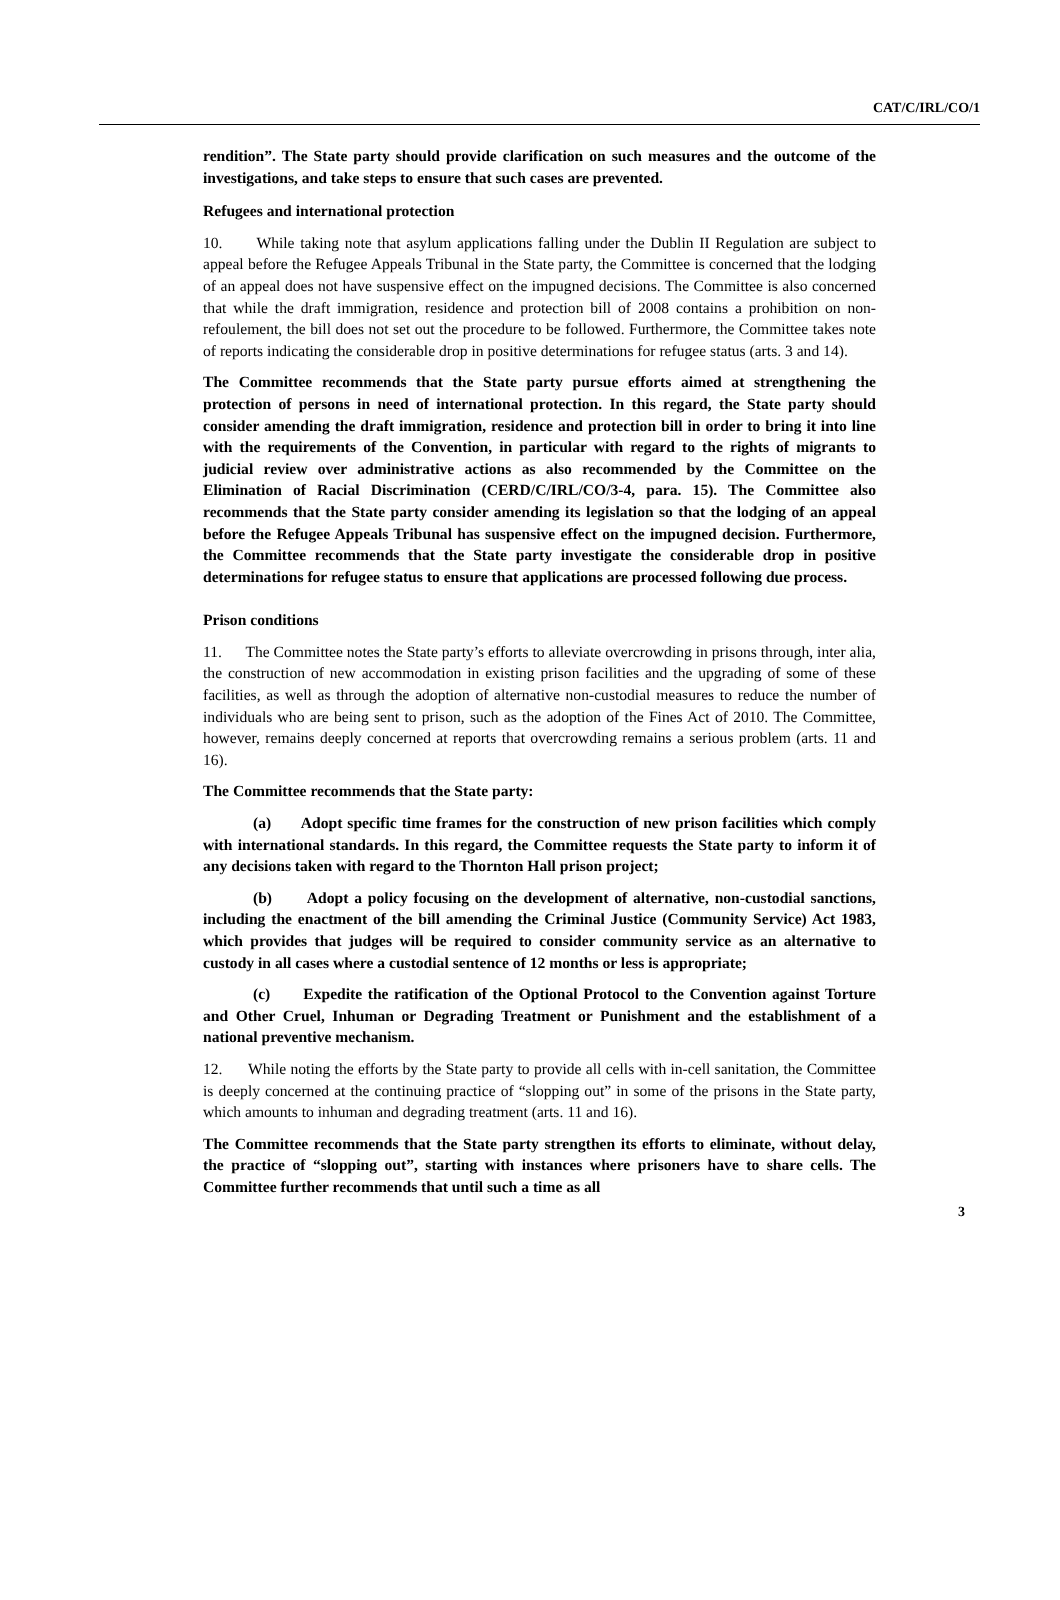CAT/C/IRL/CO/1
rendition”. The State party should provide clarification on such measures and the outcome of the investigations, and take steps to ensure that such cases are prevented.
Refugees and international protection
10. While taking note that asylum applications falling under the Dublin II Regulation are subject to appeal before the Refugee Appeals Tribunal in the State party, the Committee is concerned that the lodging of an appeal does not have suspensive effect on the impugned decisions. The Committee is also concerned that while the draft immigration, residence and protection bill of 2008 contains a prohibition on non-refoulement, the bill does not set out the procedure to be followed. Furthermore, the Committee takes note of reports indicating the considerable drop in positive determinations for refugee status (arts. 3 and 14).
The Committee recommends that the State party pursue efforts aimed at strengthening the protection of persons in need of international protection. In this regard, the State party should consider amending the draft immigration, residence and protection bill in order to bring it into line with the requirements of the Convention, in particular with regard to the rights of migrants to judicial review over administrative actions as also recommended by the Committee on the Elimination of Racial Discrimination (CERD/C/IRL/CO/3-4, para. 15). The Committee also recommends that the State party consider amending its legislation so that the lodging of an appeal before the Refugee Appeals Tribunal has suspensive effect on the impugned decision. Furthermore, the Committee recommends that the State party investigate the considerable drop in positive determinations for refugee status to ensure that applications are processed following due process.
Prison conditions
11. The Committee notes the State party’s efforts to alleviate overcrowding in prisons through, inter alia, the construction of new accommodation in existing prison facilities and the upgrading of some of these facilities, as well as through the adoption of alternative non-custodial measures to reduce the number of individuals who are being sent to prison, such as the adoption of the Fines Act of 2010. The Committee, however, remains deeply concerned at reports that overcrowding remains a serious problem (arts. 11 and 16).
The Committee recommends that the State party:
(a) Adopt specific time frames for the construction of new prison facilities which comply with international standards. In this regard, the Committee requests the State party to inform it of any decisions taken with regard to the Thornton Hall prison project;
(b) Adopt a policy focusing on the development of alternative, non-custodial sanctions, including the enactment of the bill amending the Criminal Justice (Community Service) Act 1983, which provides that judges will be required to consider community service as an alternative to custody in all cases where a custodial sentence of 12 months or less is appropriate;
(c) Expedite the ratification of the Optional Protocol to the Convention against Torture and Other Cruel, Inhuman or Degrading Treatment or Punishment and the establishment of a national preventive mechanism.
12. While noting the efforts by the State party to provide all cells with in-cell sanitation, the Committee is deeply concerned at the continuing practice of “slopping out” in some of the prisons in the State party, which amounts to inhuman and degrading treatment (arts. 11 and 16).
The Committee recommends that the State party strengthen its efforts to eliminate, without delay, the practice of “slopping out”, starting with instances where prisoners have to share cells. The Committee further recommends that until such a time as all
3